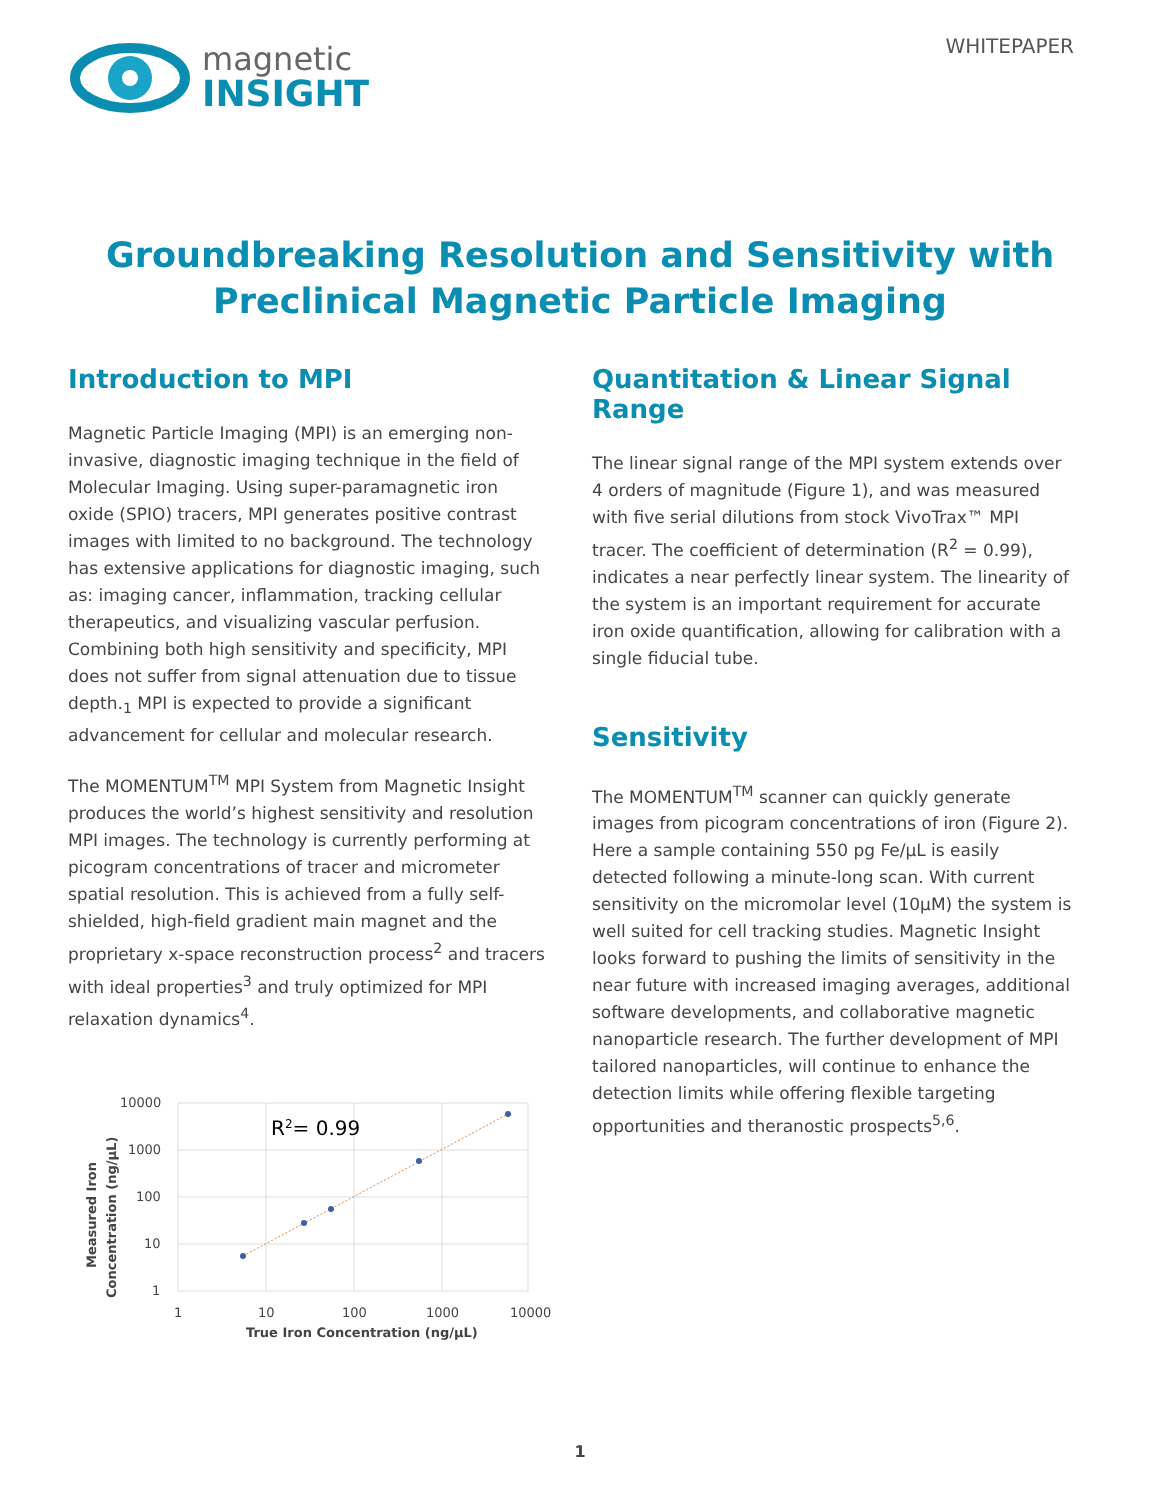magnetic
INSIGHT
WHITEPAPER
Groundbreaking Resolution and Sensitivity with
Preclinical Magnetic Particle Imaging
Introduction to MPI
Magnetic Particle Imaging (MPI) is an emerging non-invasive, diagnostic imaging technique in the field of Molecular Imaging. Using super-paramagnetic iron oxide (SPIO) tracers, MPI generates positive contrast images with limited to no background. The technology has extensive applications for diagnostic imaging, such as: imaging cancer, inflammation, tracking cellular therapeutics, and visualizing vascular perfusion. Combining both high sensitivity and specificity, MPI does not suffer from signal attenuation due to tissue depth.<sub>1</sub> MPI is expected to provide a significant advancement for cellular and molecular research.
The MOMENTUM<sup>TM</sup> MPI System from Magnetic Insight produces the world’s highest sensitivity and resolution MPI images. The technology is currently performing at picogram concentrations of tracer and micrometer spatial resolution. This is achieved from a fully self-shielded, high-field gradient main magnet and the proprietary x-space reconstruction process<sup>2</sup> and tracers with ideal properties<sup>3</sup> and truly optimized for MPI relaxation dynamics<sup>4</sup>.
10000
1000
100
10
1
1
10
100
1000
10000
R2= 0.99
True Iron Concentration (ng/µL)
Measured Iron
Concentration (ng/µL)
Quantitation & Linear Signal Range
The linear signal range of the MPI system extends over 4 orders of magnitude (Figure 1), and was measured with five serial dilutions from stock VivoTrax™ MPI tracer. The coefficient of determination (R<sup>2</sup> = 0.99), indicates a near perfectly linear system. The linearity of the system is an important requirement for accurate iron oxide quantification, allowing for calibration with a single fiducial tube.
Sensitivity
The MOMENTUM<sup>TM</sup> scanner can quickly generate images from picogram concentrations of iron (Figure 2). Here a sample containing 550 pg Fe/µL is easily detected following a minute-long scan. With current sensitivity on the micromolar level (10µM) the system is well suited for cell tracking studies. Magnetic Insight looks forward to pushing the limits of sensitivity in the near future with increased imaging averages, additional software developments, and collaborative magnetic nanoparticle research. The further development of MPI tailored nanoparticles, will continue to enhance the detection limits while offering flexible targeting opportunities and theranostic prospects<sup>5,6</sup>.
1